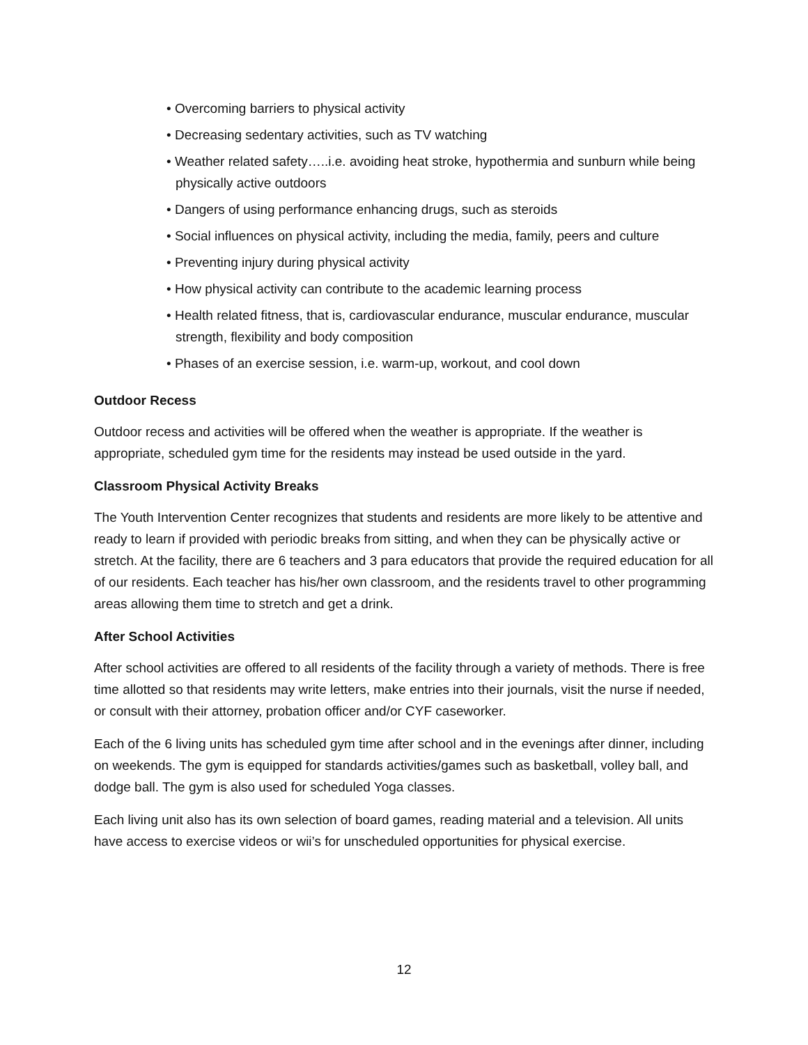• Overcoming barriers to physical activity
• Decreasing sedentary activities, such as TV watching
• Weather related safety…..i.e. avoiding heat stroke, hypothermia and sunburn while being physically active outdoors
• Dangers of using performance enhancing drugs, such as steroids
• Social influences on physical activity, including the media, family, peers and culture
• Preventing injury during physical activity
• How physical activity can contribute to the academic learning process
• Health related fitness, that is, cardiovascular endurance, muscular endurance, muscular strength, flexibility and body composition
• Phases of an exercise session, i.e. warm-up, workout, and cool down
Outdoor Recess
Outdoor recess and activities will be offered when the weather is appropriate. If the weather is appropriate, scheduled gym time for the residents may instead be used outside in the yard.
Classroom Physical Activity Breaks
The Youth Intervention Center recognizes that students and residents are more likely to be attentive and ready to learn if provided with periodic breaks from sitting, and when they can be physically active or stretch. At the facility, there are 6 teachers and 3 para educators that provide the required education for all of our residents. Each teacher has his/her own classroom, and the residents travel to other programming areas allowing them time to stretch and get a drink.
After School Activities
After school activities are offered to all residents of the facility through a variety of methods. There is free time allotted so that residents may write letters, make entries into their journals, visit the nurse if needed, or consult with their attorney, probation officer and/or CYF caseworker.
Each of the 6 living units has scheduled gym time after school and in the evenings after dinner, including on weekends. The gym is equipped for standards activities/games such as basketball, volley ball, and dodge ball. The gym is also used for scheduled Yoga classes.
Each living unit also has its own selection of board games, reading material and a television. All units have access to exercise videos or wii’s for unscheduled opportunities for physical exercise.
12